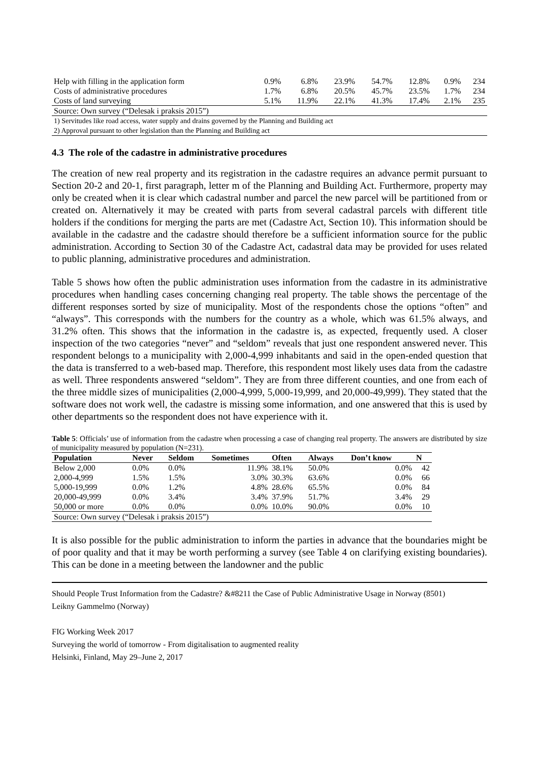| Help with filling in the application form | 0.9% | 6.8% | 23.9% | 54.7% | 12.8% | 0.9% | 234 |
| Costs of administrative procedures | 1.7% | 6.8% | 20.5% | 45.7% | 23.5% | 1.7% | 234 |
| Costs of land surveying | 5.1% | 11.9% | 22.1% | 41.3% | 17.4% | 2.1% | 235 |
| Source: Own survey (“Delesak i praksis 2015”) | | | | | | | |
| 1) Servitudes like road access, water supply and drains governed by the Planning and Building act | | | | | | | |
| 2) Approval pursuant to other legislation than the Planning and Building act | | | | | | | |
4.3 The role of the cadastre in administrative procedures
The creation of new real property and its registration in the cadastre requires an advance permit pursuant to Section 20-2 and 20-1, first paragraph, letter m of the Planning and Building Act. Furthermore, property may only be created when it is clear which cadastral number and parcel the new parcel will be partitioned from or created on. Alternatively it may be created with parts from several cadastral parcels with different title holders if the conditions for merging the parts are met (Cadastre Act, Section 10). This information should be available in the cadastre and the cadastre should therefore be a sufficient information source for the public administration. According to Section 30 of the Cadastre Act, cadastral data may be provided for uses related to public planning, administrative procedures and administration.
Table 5 shows how often the public administration uses information from the cadastre in its administrative procedures when handling cases concerning changing real property. The table shows the percentage of the different responses sorted by size of municipality. Most of the respondents chose the options “often” and “always”. This corresponds with the numbers for the country as a whole, which was 61.5% always, and 31.2% often. This shows that the information in the cadastre is, as expected, frequently used. A closer inspection of the two categories “never” and “seldom” reveals that just one respondent answered never. This respondent belongs to a municipality with 2,000-4,999 inhabitants and said in the open-ended question that the data is transferred to a web-based map. Therefore, this respondent most likely uses data from the cadastre as well. Three respondents answered “seldom”. They are from three different counties, and one from each of the three middle sizes of municipalities (2,000-4,999, 5,000-19,999, and 20,000-49,999). They stated that the software does not work well, the cadastre is missing some information, and one answered that this is used by other departments so the respondent does not have experience with it.
Table 5: Officials’ use of information from the cadastre when processing a case of changing real property. The answers are distributed by size of municipality measured by population (N=231).
| Population | Never | Seldom | Sometimes | Often | Always | Don’t know | N |
| --- | --- | --- | --- | --- | --- | --- | --- |
| Below 2,000 | 0.0% | 0.0% | 11.9% | 38.1% | 50.0% | 0.0% | 42 |
| 2,000-4,999 | 1.5% | 1.5% | 3.0% | 30.3% | 63.6% | 0.0% | 66 |
| 5,000-19,999 | 0.0% | 1.2% | 4.8% | 28.6% | 65.5% | 0.0% | 84 |
| 20,000-49,999 | 0.0% | 3.4% | 3.4% | 37.9% | 51.7% | 3.4% | 29 |
| 50,000 or more | 0.0% | 0.0% | 0.0% | 10.0% | 90.0% | 0.0% | 10 |
| Source: Own survey (“Delesak i praksis 2015”) | | | | | | | |
It is also possible for the public administration to inform the parties in advance that the boundaries might be of poor quality and that it may be worth performing a survey (see Table 4 on clarifying existing boundaries). This can be done in a meeting between the landowner and the public
Should People Trust Information from the Cadastre? &#8211 the Case of Public Administrative Usage in Norway (8501)
Leikny Gammelmo (Norway)
FIG Working Week 2017
Surveying the world of tomorrow - From digitalisation to augmented reality
Helsinki, Finland, May 29–June 2, 2017